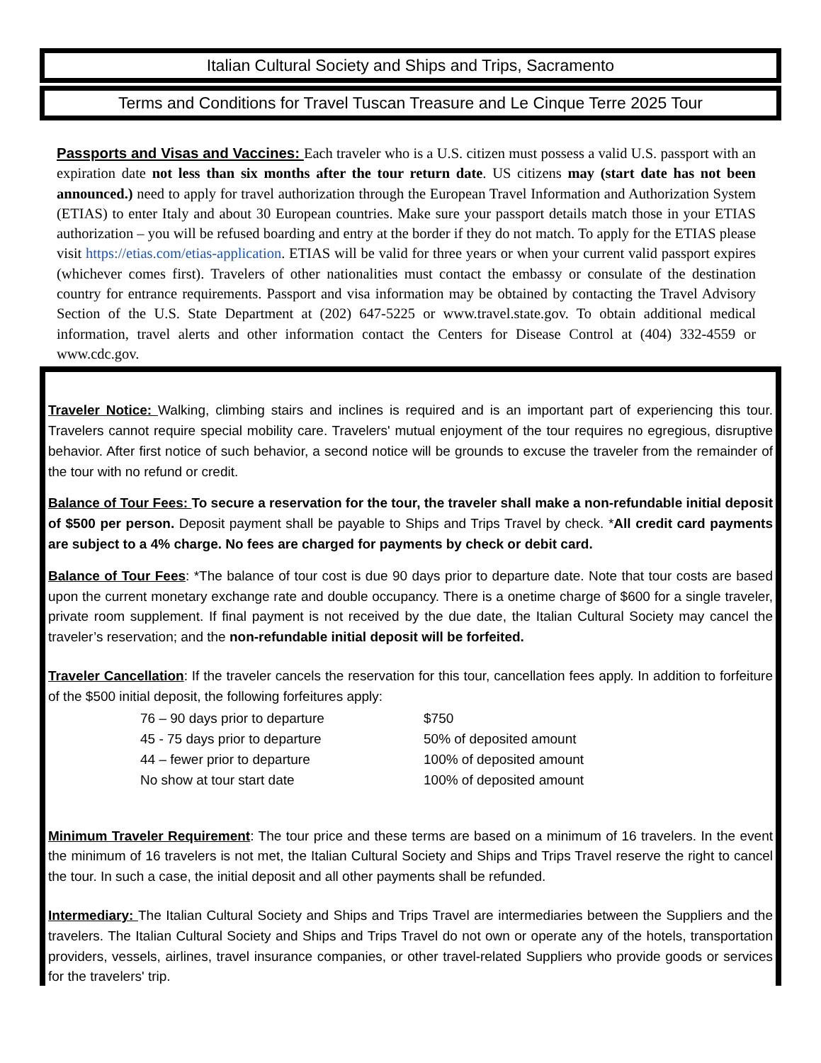Italian Cultural Society and Ships and Trips, Sacramento
Terms and Conditions for Travel Tuscan Treasure and Le Cinque Terre 2025 Tour
Passports and Visas and Vaccines: Each traveler who is a U.S. citizen must possess a valid U.S. passport with an expiration date not less than six months after the tour return date. US citizens may (start date has not been announced.) need to apply for travel authorization through the European Travel Information and Authorization System (ETIAS) to enter Italy and about 30 European countries. Make sure your passport details match those in your ETIAS authorization – you will be refused boarding and entry at the border if they do not match. To apply for the ETIAS please visit https://etias.com/etias-application. ETIAS will be valid for three years or when your current valid passport expires (whichever comes first). Travelers of other nationalities must contact the embassy or consulate of the destination country for entrance requirements. Passport and visa information may be obtained by contacting the Travel Advisory Section of the U.S. State Department at (202) 647-5225 or www.travel.state.gov. To obtain additional medical information, travel alerts and other information contact the Centers for Disease Control at (404) 332-4559 or www.cdc.gov.
Traveler Notice: Walking, climbing stairs and inclines is required and is an important part of experiencing this tour. Travelers cannot require special mobility care. Travelers' mutual enjoyment of the tour requires no egregious, disruptive behavior. After first notice of such behavior, a second notice will be grounds to excuse the traveler from the remainder of the tour with no refund or credit.
Balance of Tour Fees: To secure a reservation for the tour, the traveler shall make a non-refundable initial deposit of $500 per person. Deposit payment shall be payable to Ships and Trips Travel by check. *All credit card payments are subject to a 4% charge. No fees are charged for payments by check or debit card.
Balance of Tour Fees: *The balance of tour cost is due 90 days prior to departure date. Note that tour costs are based upon the current monetary exchange rate and double occupancy. There is a onetime charge of $600 for a single traveler, private room supplement. If final payment is not received by the due date, the Italian Cultural Society may cancel the traveler’s reservation; and the non-refundable initial deposit will be forfeited.
Traveler Cancellation: If the traveler cancels the reservation for this tour, cancellation fees apply. In addition to forfeiture of the $500 initial deposit, the following forfeitures apply:
| 76 – 90 days prior to departure | $750 |
| 45 - 75 days prior to departure | 50% of deposited amount |
| 44 – fewer prior to departure | 100% of deposited amount |
| No show at tour start date | 100% of deposited amount |
Minimum Traveler Requirement: The tour price and these terms are based on a minimum of 16 travelers. In the event the minimum of 16 travelers is not met, the Italian Cultural Society and Ships and Trips Travel reserve the right to cancel the tour. In such a case, the initial deposit and all other payments shall be refunded.
Intermediary: The Italian Cultural Society and Ships and Trips Travel are intermediaries between the Suppliers and the travelers. The Italian Cultural Society and Ships and Trips Travel do not own or operate any of the hotels, transportation providers, vessels, airlines, travel insurance companies, or other travel-related Suppliers who provide goods or services for the travelers' trip.